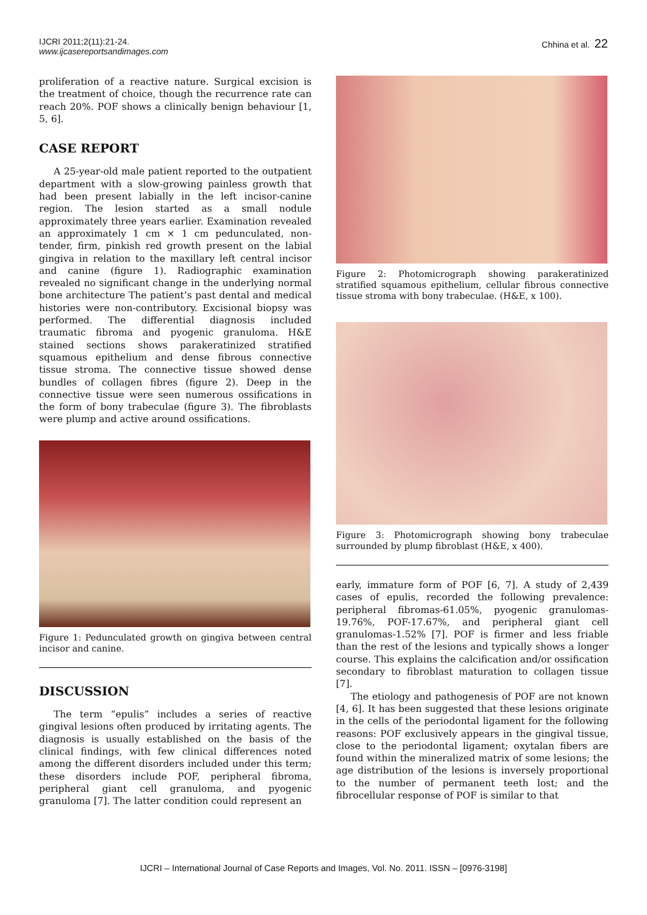IJCRI 2011;2(11):21-24.
www.ijcasereportsandimages.com
Chhina et al. 22
proliferation of a reactive nature. Surgical excision is the treatment of choice, though the recurrence rate can reach 20%. POF shows a clinically benign behaviour [1, 5, 6].
CASE REPORT
A 25-year-old male patient reported to the outpatient department with a slow-growing painless growth that had been present labially in the left incisor-canine region. The lesion started as a small nodule approximately three years earlier. Examination revealed an approximately 1 cm × 1 cm pedunculated, non-tender, firm, pinkish red growth present on the labial gingiva in relation to the maxillary left central incisor and canine (figure 1). Radiographic examination revealed no significant change in the underlying normal bone architecture The patient’s past dental and medical histories were non-contributory. Excisional biopsy was performed. The differential diagnosis included traumatic fibroma and pyogenic granuloma. H&E stained sections shows parakeratinized stratified squamous epithelium and dense fibrous connective tissue stroma. The connective tissue showed dense bundles of collagen fibres (figure 2). Deep in the connective tissue were seen numerous ossifications in the form of bony trabeculae (figure 3). The fibroblasts were plump and active around ossifications.
Figure 1: Pedunculated growth on gingiva between central incisor and canine.
DISCUSSION
The term “epulis” includes a series of reactive gingival lesions often produced by irritating agents. The diagnosis is usually established on the basis of the clinical findings, with few clinical differences noted among the different disorders included under this term; these disorders include POF, peripheral fibroma, peripheral giant cell granuloma, and pyogenic granuloma [7]. The latter condition could represent an
Figure 2: Photomicrograph showing parakeratinized stratified squamous epithelium, cellular fibrous connective tissue stroma with bony trabeculae. (H&E, x 100).
Figure 3: Photomicrograph showing bony trabeculae surrounded by plump fibroblast (H&E, x 400).
early, immature form of POF [6, 7]. A study of 2,439 cases of epulis, recorded the following prevalence: peripheral fibromas-61.05%, pyogenic granulomas-19.76%, POF-17.67%, and peripheral giant cell granulomas-1.52% [7]. POF is firmer and less friable than the rest of the lesions and typically shows a longer course. This explains the calcification and/or ossification secondary to fibroblast maturation to collagen tissue [7].
The etiology and pathogenesis of POF are not known [4, 6]. It has been suggested that these lesions originate in the cells of the periodontal ligament for the following reasons: POF exclusively appears in the gingival tissue, close to the periodontal ligament; oxytalan fibers are found within the mineralized matrix of some lesions; the age distribution of the lesions is inversely proportional to the number of permanent teeth lost; and the fibrocellular response of POF is similar to that
IJCRI – International Journal of Case Reports and Images, Vol. No. 2011. ISSN – [0976-3198]